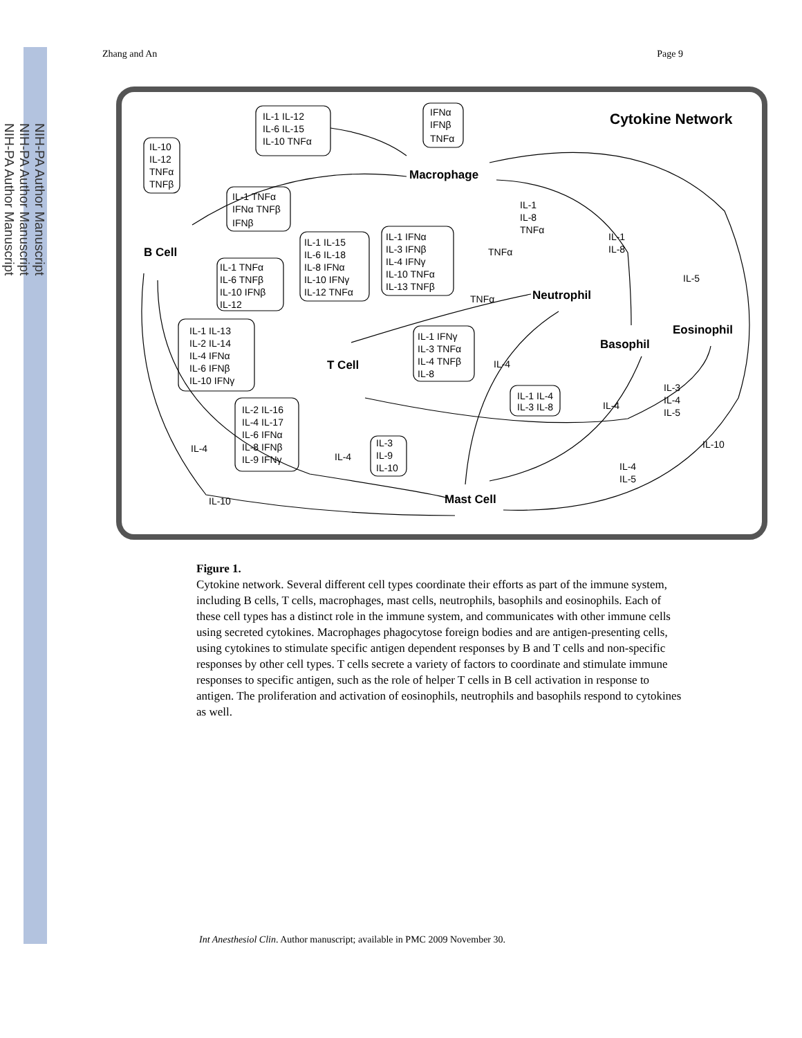NIH-PA Author Manuscript
NIH-PA Author Manuscript
NIH-PA Author Manuscript
Zhang and An Page 9
Cytokine Network
Macrophage
B Cell
Neutrophil
Eosinophil
Basophil
T Cell
Mast Cell
IL-1 IL-12
IL-6 IL-15
IL-10 TNFα
IFNα
IFNβ
TNFα
IL-10
IL-12
TNFα
TNFβ
IL-1 TNFα
IFNα TNFβ
IFNβ
IL-1 IL-15
IL-6 IL-18
IL-8 IFNα
IL-10 IFNγ
IL-12 TNFα
IL-1 IFNα
IL-3 IFNβ
IL-4 IFNγ
IL-10 TNFα
IL-13 TNFβ
IL-1 TNFα
IL-6 TNFβ
IL-10 IFNβ
IL-12
IL-1 IL-13
IL-2 IL-14
IL-4 IFNα
IL-6 IFNβ
IL-10 IFNγ
IL-1 IFNγ
IL-3 TNFα
IL-4 TNFβ
IL-8
IL-2 IL-16
IL-4 IL-17
IL-6 IFNα
IL-8 IFNβ
IL-9 IFNγ
IL-3
IL-9
IL-10
IL-1 IL-4
IL-3 IL-8
IL-1
IL-8
TNFα
TNFα
TNFα
IL-1
IL-8
IL-5
IL-4
IL-4
IL-3
IL-4
IL-5
IL-10
IL-4
IL-5
IL-4
IL-4
IL-10
Figure 1.
Cytokine network. Several different cell types coordinate their efforts as part of the immune system, including B cells, T cells, macrophages, mast cells, neutrophils, basophils and eosinophils. Each of these cell types has a distinct role in the immune system, and communicates with other immune cells using secreted cytokines. Macrophages phagocytose foreign bodies and are antigen-presenting cells, using cytokines to stimulate specific antigen dependent responses by B and T cells and non-specific responses by other cell types. T cells secrete a variety of factors to coordinate and stimulate immune responses to specific antigen, such as the role of helper T cells in B cell activation in response to antigen. The proliferation and activation of eosinophils, neutrophils and basophils respond to cytokines as well.
Int Anesthesiol Clin. Author manuscript; available in PMC 2009 November 30.